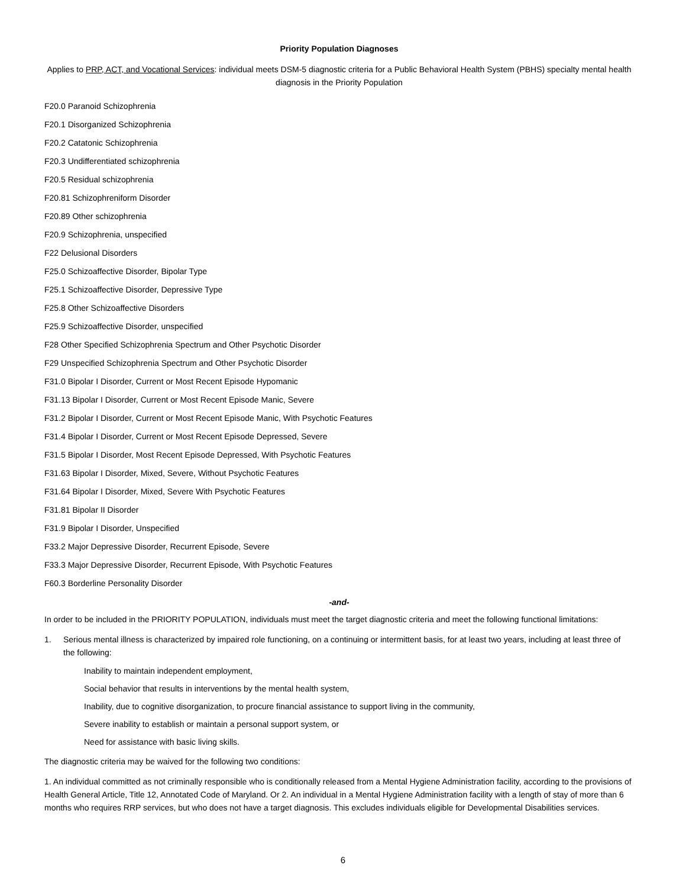Priority Population Diagnoses
Applies to PRP, ACT, and Vocational Services: individual meets DSM-5 diagnostic criteria for a Public Behavioral Health System (PBHS) specialty mental health diagnosis in the Priority Population
F20.0 Paranoid Schizophrenia
F20.1 Disorganized Schizophrenia
F20.2 Catatonic Schizophrenia
F20.3 Undifferentiated schizophrenia
F20.5 Residual schizophrenia
F20.81 Schizophreniform Disorder
F20.89 Other schizophrenia
F20.9 Schizophrenia, unspecified
F22 Delusional Disorders
F25.0 Schizoaffective Disorder, Bipolar Type
F25.1 Schizoaffective Disorder, Depressive Type
F25.8 Other Schizoaffective Disorders
F25.9 Schizoaffective Disorder, unspecified
F28 Other Specified Schizophrenia Spectrum and Other Psychotic Disorder
F29 Unspecified Schizophrenia Spectrum and Other Psychotic Disorder
F31.0 Bipolar I Disorder, Current or Most Recent Episode Hypomanic
F31.13 Bipolar I Disorder, Current or Most Recent Episode Manic, Severe
F31.2 Bipolar I Disorder, Current or Most Recent Episode Manic, With Psychotic Features
F31.4 Bipolar I Disorder, Current or Most Recent Episode Depressed, Severe
F31.5 Bipolar I Disorder, Most Recent Episode Depressed, With Psychotic Features
F31.63 Bipolar I Disorder, Mixed, Severe, Without Psychotic Features
F31.64 Bipolar I Disorder, Mixed, Severe With Psychotic Features
F31.81 Bipolar II Disorder
F31.9 Bipolar I Disorder, Unspecified
F33.2 Major Depressive Disorder, Recurrent Episode, Severe
F33.3 Major Depressive Disorder, Recurrent Episode, With Psychotic Features
F60.3 Borderline Personality Disorder
-and-
In order to be included in the PRIORITY POPULATION, individuals must meet the target diagnostic criteria and meet the following functional limitations:
1. Serious mental illness is characterized by impaired role functioning, on a continuing or intermittent basis, for at least two years, including at least three of the following:
Inability to maintain independent employment,
Social behavior that results in interventions by the mental health system,
Inability, due to cognitive disorganization, to procure financial assistance to support living in the community,
Severe inability to establish or maintain a personal support system, or
Need for assistance with basic living skills.
The diagnostic criteria may be waived for the following two conditions:
1. An individual committed as not criminally responsible who is conditionally released from a Mental Hygiene Administration facility, according to the provisions of Health General Article, Title 12, Annotated Code of Maryland. Or 2. An individual in a Mental Hygiene Administration facility with a length of stay of more than 6 months who requires RRP services, but who does not have a target diagnosis. This excludes individuals eligible for Developmental Disabilities services.
6